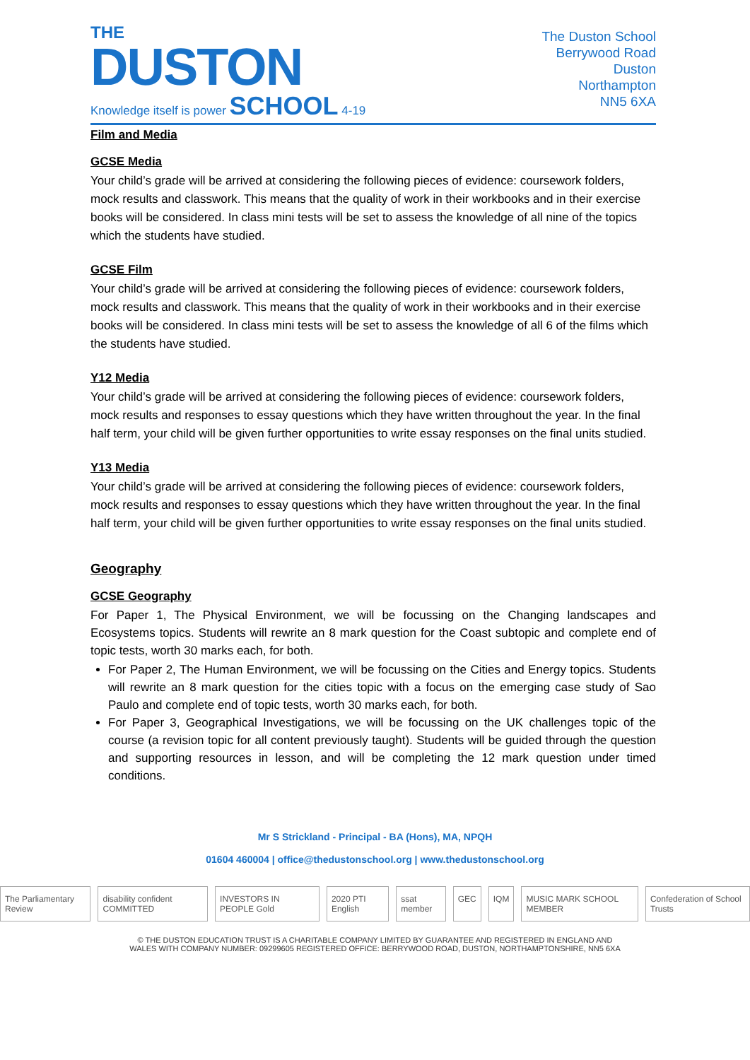THE
DUSTON
Knowledge itself is power SCHOOL 4-19
The Duston School
Berrywood Road
Duston
Northampton
NN5 6XA
Film and Media
GCSE Media
Your child’s grade will be arrived at considering the following pieces of evidence: coursework folders, mock results and classwork. This means that the quality of work in their workbooks and in their exercise books will be considered. In class mini tests will be set to assess the knowledge of all nine of the topics which the students have studied.
GCSE Film
Your child’s grade will be arrived at considering the following pieces of evidence: coursework folders, mock results and classwork. This means that the quality of work in their workbooks and in their exercise books will be considered. In class mini tests will be set to assess the knowledge of all 6 of the films which the students have studied.
Y12 Media
Your child’s grade will be arrived at considering the following pieces of evidence: coursework folders, mock results and responses to essay questions which they have written throughout the year. In the final half term, your child will be given further opportunities to write essay responses on the final units studied.
Y13 Media
Your child’s grade will be arrived at considering the following pieces of evidence: coursework folders, mock results and responses to essay questions which they have written throughout the year. In the final half term, your child will be given further opportunities to write essay responses on the final units studied.
Geography
GCSE Geography
For Paper 1, The Physical Environment, we will be focussing on the Changing landscapes and Ecosystems topics. Students will rewrite an 8 mark question for the Coast subtopic and complete end of topic tests, worth 30 marks each, for both.
For Paper 2, The Human Environment, we will be focussing on the Cities and Energy topics. Students will rewrite an 8 mark question for the cities topic with a focus on the emerging case study of Sao Paulo and complete end of topic tests, worth 30 marks each, for both.
For Paper 3, Geographical Investigations, we will be focussing on the UK challenges topic of the course (a revision topic for all content previously taught). Students will be guided through the question and supporting resources in lesson, and will be completing the 12 mark question under timed conditions.
Mr S Strickland - Principal - BA (Hons), MA, NPQH
01604 460004 | office@thedustonschool.org | www.thedustonschool.org
The Parliamentary Review disability confident COMMITTED INVESTORS IN PEOPLE Gold 2020 PTI English ssat member GEC IQM MUSIC MARK SCHOOL MEMBER Confederation of School Trusts
© THE DUSTON EDUCATION TRUST IS A CHARITABLE COMPANY LIMITED BY GUARANTEE AND REGISTERED IN ENGLAND AND
WALES WITH COMPANY NUMBER: 09299605 REGISTERED OFFICE: BERRYWOOD ROAD, DUSTON, NORTHAMPTONSHIRE, NN5 6XA